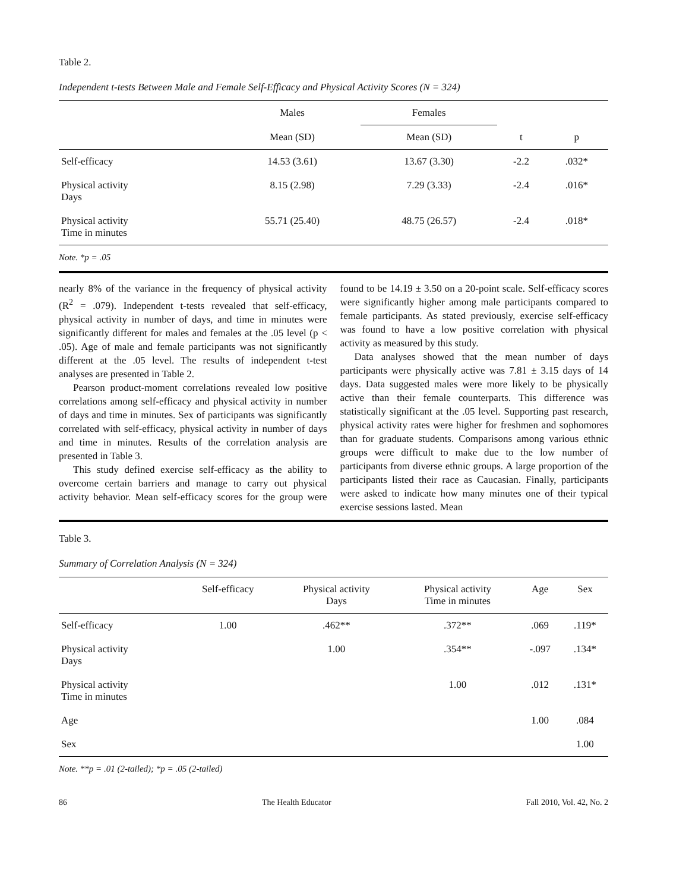Table 2.
Independent t-tests Between Male and Female Self-Efficacy and Physical Activity Scores (N = 324)
| | Males | Females | | |
| --- | --- | --- | --- | --- |
| | Mean (SD) | Mean (SD) | t | p |
| Self-efficacy | 14.53 (3.61) | 13.67 (3.30) | -2.2 | .032* |
| Physical activity Days | 8.15 (2.98) | 7.29 (3.33) | -2.4 | .016* |
| Physical activity Time in minutes | 55.71 (25.40) | 48.75 (26.57) | -2.4 | .018* |
Note. *p = .05
nearly 8% of the variance in the frequency of physical activity (R<sup>2</sup> = .079). Independent t-tests revealed that self-efficacy, physical activity in number of days, and time in minutes were significantly different for males and females at the .05 level (p < .05). Age of male and female participants was not significantly different at the .05 level. The results of independent t-test analyses are presented in Table 2.
Pearson product-moment correlations revealed low positive correlations among self-efficacy and physical activity in number of days and time in minutes. Sex of participants was significantly correlated with self-efficacy, physical activity in number of days and time in minutes. Results of the correlation analysis are presented in Table 3.
This study defined exercise self-efficacy as the ability to overcome certain barriers and manage to carry out physical activity behavior. Mean self-efficacy scores for the group were found to be 14.19 ± 3.50 on a 20-point scale. Self-efficacy scores were significantly higher among male participants compared to female participants. As stated previously, exercise self-efficacy was found to have a low positive correlation with physical activity as measured by this study.
Data analyses showed that the mean number of days participants were physically active was 7.81 ± 3.15 days of 14 days. Data suggested males were more likely to be physically active than their female counterparts. This difference was statistically significant at the .05 level. Supporting past research, physical activity rates were higher for freshmen and sophomores than for graduate students. Comparisons among various ethnic groups were difficult to make due to the low number of participants from diverse ethnic groups. A large proportion of the participants listed their race as Caucasian. Finally, participants were asked to indicate how many minutes one of their typical exercise sessions lasted. Mean
Table 3.
Summary of Correlation Analysis (N = 324)
| | Self-efficacy | Physical activity Days | Physical activity Time in minutes | Age | Sex |
| --- | --- | --- | --- | --- | --- |
| Self-efficacy | 1.00 | .462** | .372** | .069 | .119* |
| Physical activity Days | | 1.00 | .354** | -.097 | .134* |
| Physical activity Time in minutes | | | 1.00 | .012 | .131* |
| Age | | | | 1.00 | .084 |
| Sex | | | | | 1.00 |
Note. **p = .01 (2-tailed); *p = .05 (2-tailed)
86 The Health Educator Fall 2010, Vol. 42, No. 2